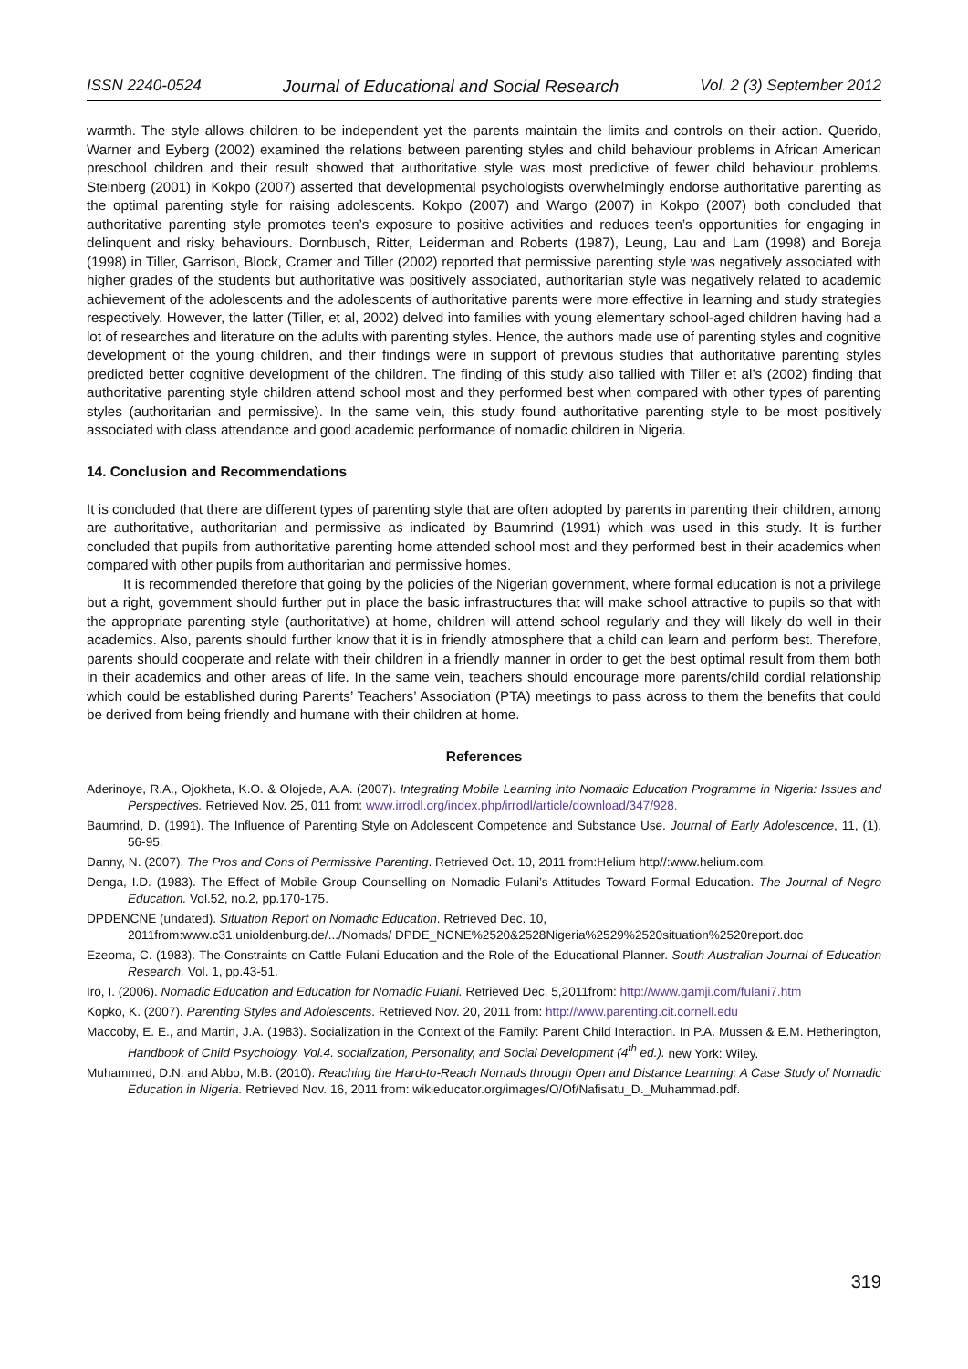ISSN 2240-0524 Journal of Educational and Social Research Vol. 2 (3) September 2012
warmth. The style allows children to be independent yet the parents maintain the limits and controls on their action. Querido, Warner and Eyberg (2002) examined the relations between parenting styles and child behaviour problems in African American preschool children and their result showed that authoritative style was most predictive of fewer child behaviour problems. Steinberg (2001) in Kokpo (2007) asserted that developmental psychologists overwhelmingly endorse authoritative parenting as the optimal parenting style for raising adolescents. Kokpo (2007) and Wargo (2007) in Kokpo (2007) both concluded that authoritative parenting style promotes teen’s exposure to positive activities and reduces teen’s opportunities for engaging in delinquent and risky behaviours. Dornbusch, Ritter, Leiderman and Roberts (1987), Leung, Lau and Lam (1998) and Boreja (1998) in Tiller, Garrison, Block, Cramer and Tiller (2002) reported that permissive parenting style was negatively associated with higher grades of the students but authoritative was positively associated, authoritarian style was negatively related to academic achievement of the adolescents and the adolescents of authoritative parents were more effective in learning and study strategies respectively. However, the latter (Tiller, et al, 2002) delved into families with young elementary school-aged children having had a lot of researches and literature on the adults with parenting styles. Hence, the authors made use of parenting styles and cognitive development of the young children, and their findings were in support of previous studies that authoritative parenting styles predicted better cognitive development of the children. The finding of this study also tallied with Tiller et al’s (2002) finding that authoritative parenting style children attend school most and they performed best when compared with other types of parenting styles (authoritarian and permissive). In the same vein, this study found authoritative parenting style to be most positively associated with class attendance and good academic performance of nomadic children in Nigeria.
14. Conclusion and Recommendations
It is concluded that there are different types of parenting style that are often adopted by parents in parenting their children, among are authoritative, authoritarian and permissive as indicated by Baumrind (1991) which was used in this study. It is further concluded that pupils from authoritative parenting home attended school most and they performed best in their academics when compared with other pupils from authoritarian and permissive homes.
It is recommended therefore that going by the policies of the Nigerian government, where formal education is not a privilege but a right, government should further put in place the basic infrastructures that will make school attractive to pupils so that with the appropriate parenting style (authoritative) at home, children will attend school regularly and they will likely do well in their academics. Also, parents should further know that it is in friendly atmosphere that a child can learn and perform best. Therefore, parents should cooperate and relate with their children in a friendly manner in order to get the best optimal result from them both in their academics and other areas of life. In the same vein, teachers should encourage more parents/child cordial relationship which could be established during Parents’ Teachers’ Association (PTA) meetings to pass across to them the benefits that could be derived from being friendly and humane with their children at home.
References
Aderinoye, R.A., Ojokheta, K.O. & Olojede, A.A. (2007). Integrating Mobile Learning into Nomadic Education Programme in Nigeria: Issues and Perspectives. Retrieved Nov. 25, 011 from: www.irrodl.org/index.php/irrodl/article/download/347/928.
Baumrind, D. (1991). The Influence of Parenting Style on Adolescent Competence and Substance Use. Journal of Early Adolescence, 11, (1), 56-95.
Danny, N. (2007). The Pros and Cons of Permissive Parenting. Retrieved Oct. 10, 2011 from:Helium http//:www.helium.com.
Denga, I.D. (1983). The Effect of Mobile Group Counselling on Nomadic Fulani’s Attitudes Toward Formal Education. The Journal of Negro Education. Vol.52, no.2, pp.170-175.
DPDENCNE (undated). Situation Report on Nomadic Education. Retrieved Dec. 10,
2011from:www.c31.unioldenburg.de/.../Nomads/ DPDE_NCNE%2520&2528Nigeria%2529%2520situation%2520report.doc
Ezeoma, C. (1983). The Constraints on Cattle Fulani Education and the Role of the Educational Planner. South Australian Journal of Education Research. Vol. 1, pp.43-51.
Iro, I. (2006). Nomadic Education and Education for Nomadic Fulani. Retrieved Dec. 5,2011from: http://www.gamji.com/fulani7.htm
Kopko, K. (2007). Parenting Styles and Adolescents. Retrieved Nov. 20, 2011 from: http://www.parenting.cit.cornell.edu
Maccoby, E. E., and Martin, J.A. (1983). Socialization in the Context of the Family: Parent Child Interaction. In P.A. Mussen & E.M. Hetherington, Handbook of Child Psychology. Vol.4. socialization, Personality, and Social Development (4<sup>th</sup> ed.). new York: Wiley.
Muhammed, D.N. and Abbo, M.B. (2010). Reaching the Hard-to-Reach Nomads through Open and Distance Learning: A Case Study of Nomadic Education in Nigeria. Retrieved Nov. 16, 2011 from: wikieducator.org/images/O/Of/Nafisatu_D._Muhammad.pdf.
319